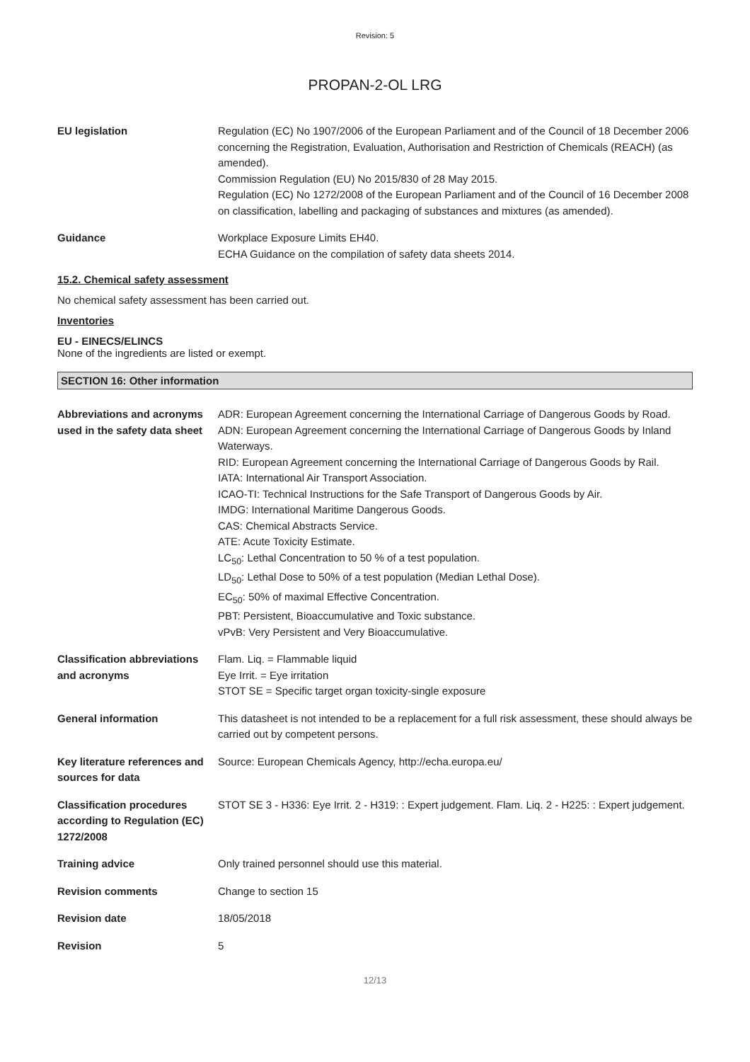Revision: 5
PROPAN-2-OL LRG
EU legislation Regulation (EC) No 1907/2006 of the European Parliament and of the Council of 18 December 2006 concerning the Registration, Evaluation, Authorisation and Restriction of Chemicals (REACH) (as amended).
Commission Regulation (EU) No 2015/830 of 28 May 2015.
Regulation (EC) No 1272/2008 of the European Parliament and of the Council of 16 December 2008 on classification, labelling and packaging of substances and mixtures (as amended).
Guidance Workplace Exposure Limits EH40.
ECHA Guidance on the compilation of safety data sheets 2014.
15.2. Chemical safety assessment
No chemical safety assessment has been carried out.
Inventories
EU - EINECS/ELINCS
None of the ingredients are listed or exempt.
SECTION 16: Other information
Abbreviations and acronyms used in the safety data sheet
ADR: European Agreement concerning the International Carriage of Dangerous Goods by Road.
ADN: European Agreement concerning the International Carriage of Dangerous Goods by Inland Waterways.
RID: European Agreement concerning the International Carriage of Dangerous Goods by Rail.
IATA: International Air Transport Association.
ICAO-TI: Technical Instructions for the Safe Transport of Dangerous Goods by Air.
IMDG: International Maritime Dangerous Goods.
CAS: Chemical Abstracts Service.
ATE: Acute Toxicity Estimate.
LC<sub>50</sub>: Lethal Concentration to 50 % of a test population.
LD<sub>50</sub>: Lethal Dose to 50% of a test population (Median Lethal Dose).
EC<sub>50</sub>: 50% of maximal Effective Concentration.
PBT: Persistent, Bioaccumulative and Toxic substance.
vPvB: Very Persistent and Very Bioaccumulative.
Classification abbreviations and acronyms
Flam. Liq. = Flammable liquid
Eye Irrit. = Eye irritation
STOT SE = Specific target organ toxicity-single exposure
General information This datasheet is not intended to be a replacement for a full risk assessment, these should always be carried out by competent persons.
Key literature references and sources for data
Source: European Chemicals Agency, http://echa.europa.eu/
Classification procedures according to Regulation (EC) 1272/2008
STOT SE 3 - H336: Eye Irrit. 2 - H319: : Expert judgement. Flam. Liq. 2 - H225: : Expert judgement.
Training advice Only trained personnel should use this material.
Revision comments Change to section 15
Revision date 18/05/2018
Revision 5
12/13